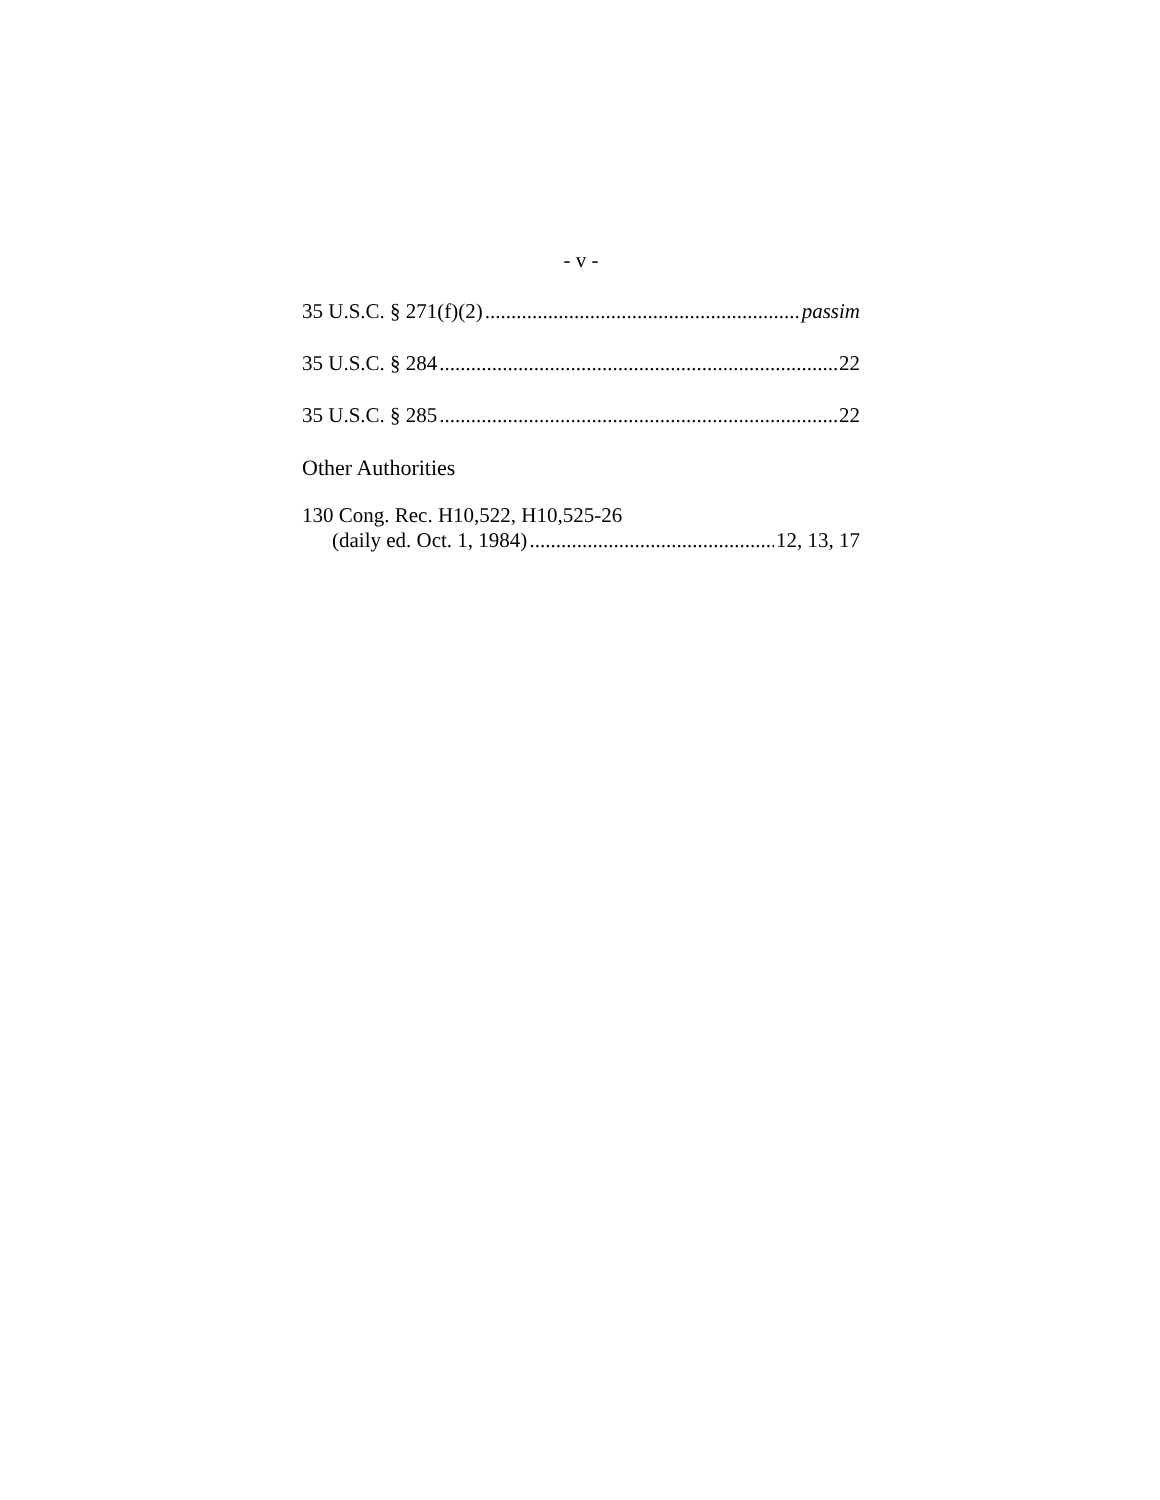- v -
35 U.S.C. § 271(f)(2) passim
35 U.S.C. § 284 22
35 U.S.C. § 285 22
Other Authorities
130 Cong. Rec. H10,522, H10,525-26
(daily ed. Oct. 1, 1984) 12, 13, 17